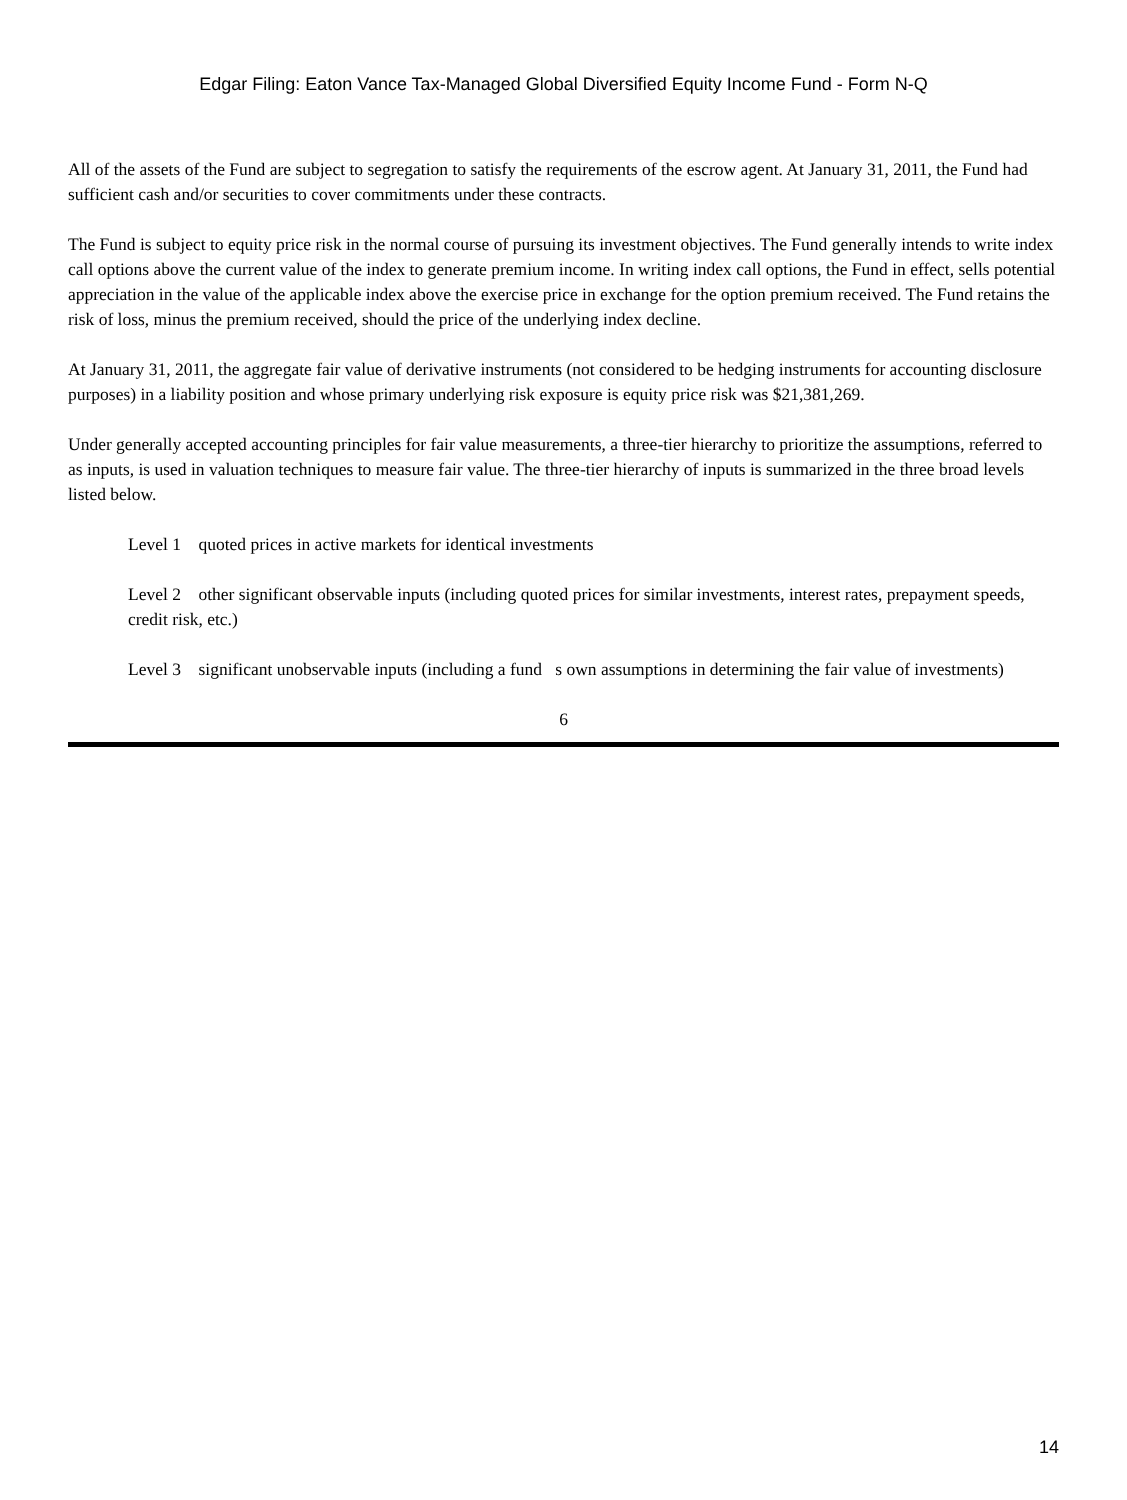Edgar Filing: Eaton Vance Tax-Managed Global Diversified Equity Income Fund - Form N-Q
All of the assets of the Fund are subject to segregation to satisfy the requirements of the escrow agent. At January 31, 2011, the Fund had sufficient cash and/or securities to cover commitments under these contracts.
The Fund is subject to equity price risk in the normal course of pursuing its investment objectives. The Fund generally intends to write index call options above the current value of the index to generate premium income. In writing index call options, the Fund in effect, sells potential appreciation in the value of the applicable index above the exercise price in exchange for the option premium received. The Fund retains the risk of loss, minus the premium received, should the price of the underlying index decline.
At January 31, 2011, the aggregate fair value of derivative instruments (not considered to be hedging instruments for accounting disclosure purposes) in a liability position and whose primary underlying risk exposure is equity price risk was $21,381,269.
Under generally accepted accounting principles for fair value measurements, a three-tier hierarchy to prioritize the assumptions, referred to as inputs, is used in valuation techniques to measure fair value. The three-tier hierarchy of inputs is summarized in the three broad levels listed below.
Level 1 quoted prices in active markets for identical investments
Level 2 other significant observable inputs (including quoted prices for similar investments, interest rates, prepayment speeds, credit risk, etc.)
Level 3 significant unobservable inputs (including a fund s own assumptions in determining the fair value of investments)
6
14